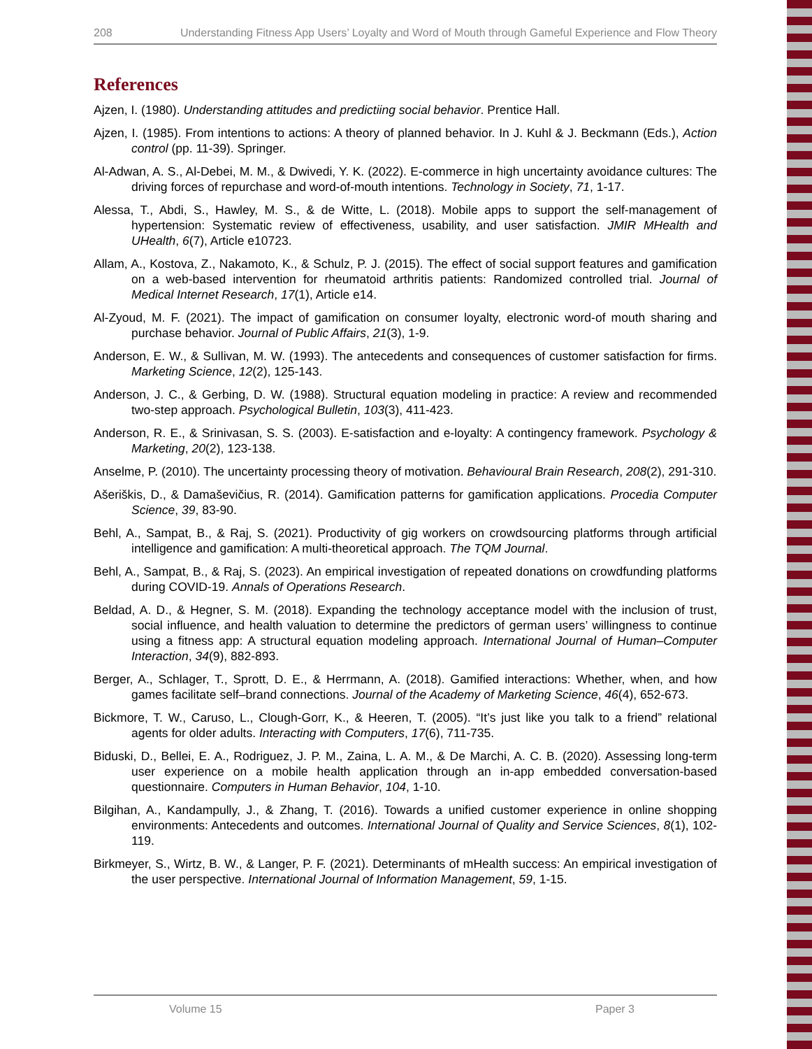208 Understanding Fitness App Users’ Loyalty and Word of Mouth through Gameful Experience and Flow Theory
References
Ajzen, I. (1980). Understanding attitudes and predictiing social behavior. Prentice Hall.
Ajzen, I. (1985). From intentions to actions: A theory of planned behavior. In J. Kuhl & J. Beckmann (Eds.), Action control (pp. 11-39). Springer.
Al-Adwan, A. S., Al-Debei, M. M., & Dwivedi, Y. K. (2022). E-commerce in high uncertainty avoidance cultures: The driving forces of repurchase and word-of-mouth intentions. Technology in Society, 71, 1-17.
Alessa, T., Abdi, S., Hawley, M. S., & de Witte, L. (2018). Mobile apps to support the self-management of hypertension: Systematic review of effectiveness, usability, and user satisfaction. JMIR MHealth and UHealth, 6(7), Article e10723.
Allam, A., Kostova, Z., Nakamoto, K., & Schulz, P. J. (2015). The effect of social support features and gamification on a web-based intervention for rheumatoid arthritis patients: Randomized controlled trial. Journal of Medical Internet Research, 17(1), Article e14.
Al-Zyoud, M. F. (2021). The impact of gamification on consumer loyalty, electronic word-of mouth sharing and purchase behavior. Journal of Public Affairs, 21(3), 1-9.
Anderson, E. W., & Sullivan, M. W. (1993). The antecedents and consequences of customer satisfaction for firms. Marketing Science, 12(2), 125-143.
Anderson, J. C., & Gerbing, D. W. (1988). Structural equation modeling in practice: A review and recommended two-step approach. Psychological Bulletin, 103(3), 411-423.
Anderson, R. E., & Srinivasan, S. S. (2003). E-satisfaction and e-loyalty: A contingency framework. Psychology & Marketing, 20(2), 123-138.
Anselme, P. (2010). The uncertainty processing theory of motivation. Behavioural Brain Research, 208(2), 291-310.
Ašeriškis, D., & Damaševičius, R. (2014). Gamification patterns for gamification applications. Procedia Computer Science, 39, 83-90.
Behl, A., Sampat, B., & Raj, S. (2021). Productivity of gig workers on crowdsourcing platforms through artificial intelligence and gamification: A multi-theoretical approach. The TQM Journal.
Behl, A., Sampat, B., & Raj, S. (2023). An empirical investigation of repeated donations on crowdfunding platforms during COVID-19. Annals of Operations Research.
Beldad, A. D., & Hegner, S. M. (2018). Expanding the technology acceptance model with the inclusion of trust, social influence, and health valuation to determine the predictors of german users’ willingness to continue using a fitness app: A structural equation modeling approach. International Journal of Human–Computer Interaction, 34(9), 882-893.
Berger, A., Schlager, T., Sprott, D. E., & Herrmann, A. (2018). Gamified interactions: Whether, when, and how games facilitate self–brand connections. Journal of the Academy of Marketing Science, 46(4), 652-673.
Bickmore, T. W., Caruso, L., Clough-Gorr, K., & Heeren, T. (2005). “It’s just like you talk to a friend” relational agents for older adults. Interacting with Computers, 17(6), 711-735.
Biduski, D., Bellei, E. A., Rodriguez, J. P. M., Zaina, L. A. M., & De Marchi, A. C. B. (2020). Assessing long-term user experience on a mobile health application through an in-app embedded conversation-based questionnaire. Computers in Human Behavior, 104, 1-10.
Bilgihan, A., Kandampully, J., & Zhang, T. (2016). Towards a unified customer experience in online shopping environments: Antecedents and outcomes. International Journal of Quality and Service Sciences, 8(1), 102-119.
Birkmeyer, S., Wirtz, B. W., & Langer, P. F. (2021). Determinants of mHealth success: An empirical investigation of the user perspective. International Journal of Information Management, 59, 1-15.
Volume 15 Paper 3